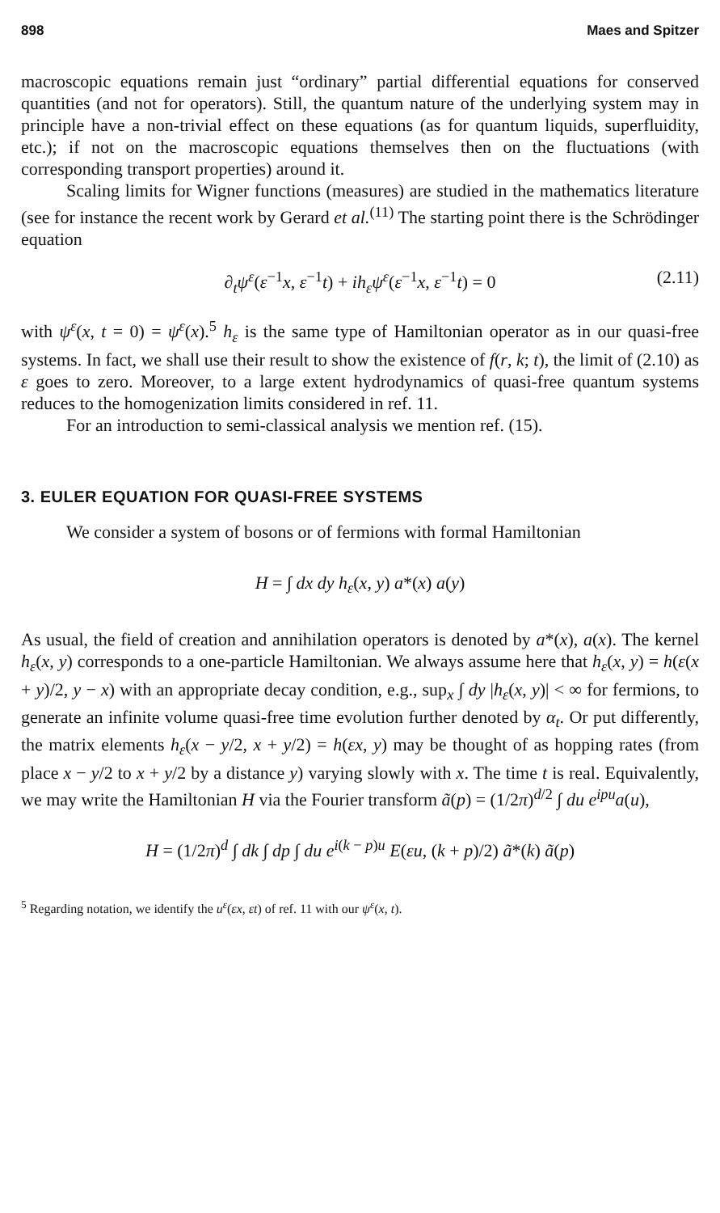898 Maes and Spitzer
macroscopic equations remain just “ordinary” partial differential equations for conserved quantities (and not for operators). Still, the quantum nature of the underlying system may in principle have a non-trivial effect on these equations (as for quantum liquids, superfluidity, etc.); if not on the macroscopic equations themselves then on the fluctuations (with corresponding transport properties) around it.
Scaling limits for Wigner functions (measures) are studied in the mathematics literature (see for instance the recent work by Gerard et al.<sup>(11)</sup> The starting point there is the Schrödinger equation
∂<sub>t</sub>ψ<sup>ε</sup>(ε<sup>−1</sup>x, ε<sup>−1</sup>t) + ih<sub>ε</sub>ψ<sup>ε</sup>(ε<sup>−1</sup>x, ε<sup>−1</sup>t) = 0 (2.11)
with ψ<sup>ε</sup>(x, t = 0) = ψ<sup>ε</sup>(x).<sup>5</sup> h<sub>ε</sub> is the same type of Hamiltonian operator as in our quasi-free systems. In fact, we shall use their result to show the existence of f(r, k; t), the limit of (2.10) as ε goes to zero. Moreover, to a large extent hydrodynamics of quasi-free quantum systems reduces to the homogenization limits considered in ref. 11.
For an introduction to semi-classical analysis we mention ref. (15).
3. EULER EQUATION FOR QUASI-FREE SYSTEMS
We consider a system of bosons or of fermions with formal Hamiltonian
H = ∫ dx dy h<sub>ε</sub>(x, y) a*(x) a(y)
As usual, the field of creation and annihilation operators is denoted by a*(x), a(x). The kernel h<sub>ε</sub>(x, y) corresponds to a one-particle Hamiltonian. We always assume here that h<sub>ε</sub>(x, y) = h(ε(x + y)/2, y − x) with an appropriate decay condition, e.g., sup<sub>x</sub> ∫ dy |h<sub>ε</sub>(x, y)| < ∞ for fermions, to generate an infinite volume quasi-free time evolution further denoted by α<sub>t</sub>. Or put differently, the matrix elements h<sub>ε</sub>(x − y/2, x + y/2) = h(εx, y) may be thought of as hopping rates (from place x − y/2 to x + y/2 by a distance y) varying slowly with x. The time t is real. Equivalently, we may write the Hamiltonian H via the Fourier transform ã(p) = (1/2π)<sup>d/2</sup> ∫ du e<sup>ipu</sup>a(u),
H = (1/2π)<sup>d</sup> ∫ dk ∫ dp ∫ du e<sup>i(k − p)u</sup> E(εu, (k + p)/2) ã*(k) ã(p)
<sup>5</sup> Regarding notation, we identify the u<sup>ε</sup>(εx, εt) of ref. 11 with our ψ<sup>ε</sup>(x, t).